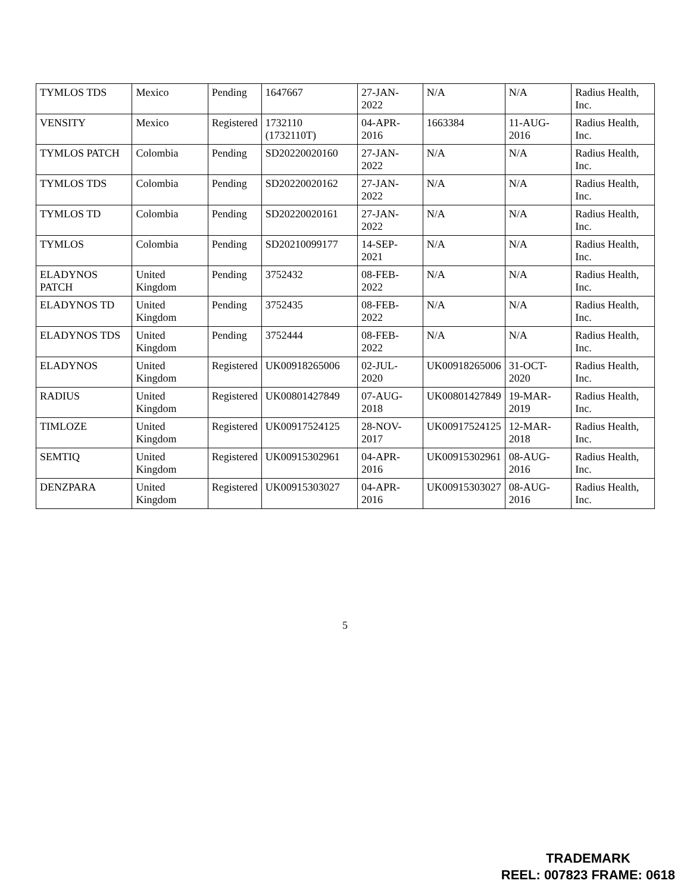| TYMLOS TDS | Mexico | Pending | 1647667 | 27-JAN-2022 | N/A | N/A | Radius Health, Inc. |
| VENSITY | Mexico | Registered | 1732110 (1732110T) | 04-APR-2016 | 1663384 | 11-AUG-2016 | Radius Health, Inc. |
| TYMLOS PATCH | Colombia | Pending | SD20220020160 | 27-JAN-2022 | N/A | N/A | Radius Health, Inc. |
| TYMLOS TDS | Colombia | Pending | SD20220020162 | 27-JAN-2022 | N/A | N/A | Radius Health, Inc. |
| TYMLOS TD | Colombia | Pending | SD20220020161 | 27-JAN-2022 | N/A | N/A | Radius Health, Inc. |
| TYMLOS | Colombia | Pending | SD20210099177 | 14-SEP-2021 | N/A | N/A | Radius Health, Inc. |
| ELADYNOS PATCH | United Kingdom | Pending | 3752432 | 08-FEB-2022 | N/A | N/A | Radius Health, Inc. |
| ELADYNOS TD | United Kingdom | Pending | 3752435 | 08-FEB-2022 | N/A | N/A | Radius Health, Inc. |
| ELADYNOS TDS | United Kingdom | Pending | 3752444 | 08-FEB-2022 | N/A | N/A | Radius Health, Inc. |
| ELADYNOS | United Kingdom | Registered | UK00918265006 | 02-JUL-2020 | UK00918265006 | 31-OCT-2020 | Radius Health, Inc. |
| RADIUS | United Kingdom | Registered | UK00801427849 | 07-AUG-2018 | UK00801427849 | 19-MAR-2019 | Radius Health, Inc. |
| TIMLOZE | United Kingdom | Registered | UK00917524125 | 28-NOV-2017 | UK00917524125 | 12-MAR-2018 | Radius Health, Inc. |
| SEMTIQ | United Kingdom | Registered | UK00915302961 | 04-APR-2016 | UK00915302961 | 08-AUG-2016 | Radius Health, Inc. |
| DENZPARA | United Kingdom | Registered | UK00915303027 | 04-APR-2016 | UK00915303027 | 08-AUG-2016 | Radius Health, Inc. |
5
TRADEMARK
REEL: 007823 FRAME: 0618